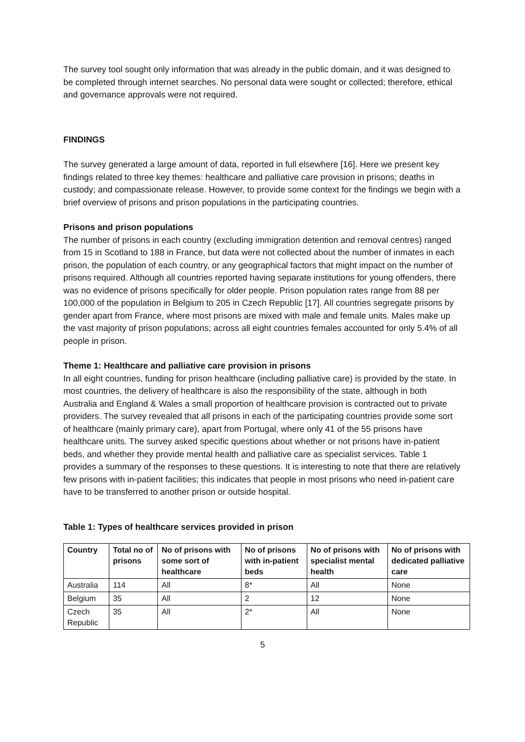The survey tool sought only information that was already in the public domain, and it was designed to be completed through internet searches. No personal data were sought or collected; therefore, ethical and governance approvals were not required.
FINDINGS
The survey generated a large amount of data, reported in full elsewhere [16]. Here we present key findings related to three key themes: healthcare and palliative care provision in prisons; deaths in custody; and compassionate release. However, to provide some context for the findings we begin with a brief overview of prisons and prison populations in the participating countries.
Prisons and prison populations
The number of prisons in each country (excluding immigration detention and removal centres) ranged from 15 in Scotland to 188 in France, but data were not collected about the number of inmates in each prison, the population of each country, or any geographical factors that might impact on the number of prisons required. Although all countries reported having separate institutions for young offenders, there was no evidence of prisons specifically for older people. Prison population rates range from 88 per 100,000 of the population in Belgium to 205 in Czech Republic [17]. All countries segregate prisons by gender apart from France, where most prisons are mixed with male and female units. Males make up the vast majority of prison populations; across all eight countries females accounted for only 5.4% of all people in prison.
Theme 1: Healthcare and palliative care provision in prisons
In all eight countries, funding for prison healthcare (including palliative care) is provided by the state. In most countries, the delivery of healthcare is also the responsibility of the state, although in both Australia and England & Wales a small proportion of healthcare provision is contracted out to private providers. The survey revealed that all prisons in each of the participating countries provide some sort of healthcare (mainly primary care), apart from Portugal, where only 41 of the 55 prisons have healthcare units. The survey asked specific questions about whether or not prisons have in-patient beds, and whether they provide mental health and palliative care as specialist services. Table 1 provides a summary of the responses to these questions. It is interesting to note that there are relatively few prisons with in-patient facilities; this indicates that people in most prisons who need in-patient care have to be transferred to another prison or outside hospital.
Table 1: Types of healthcare services provided in prison
| Country | Total no of prisons | No of prisons with some sort of healthcare | No of prisons with in-patient beds | No of prisons with specialist mental health | No of prisons with dedicated palliative care |
| --- | --- | --- | --- | --- | --- |
| Australia | 114 | All | 8* | All | None |
| Belgium | 35 | All | 2 | 12 | None |
| Czech Republic | 35 | All | 2* | All | None |
5